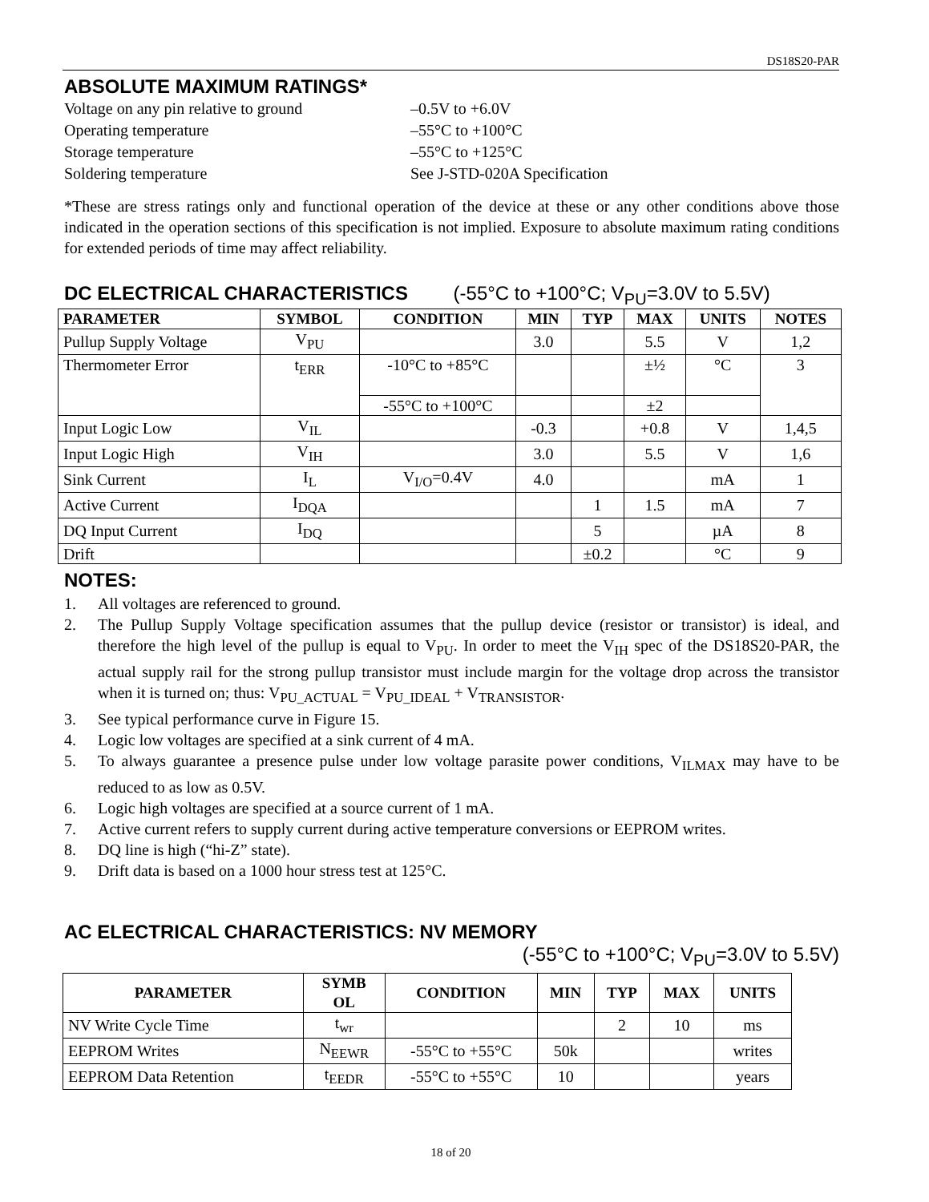DS18S20-PAR
ABSOLUTE MAXIMUM RATINGS*
Voltage on any pin relative to ground
–0.5V to +6.0V
Operating temperature
–55°C to +100°C
Storage temperature
–55°C to +125°C
Soldering temperature
See J-STD-020A Specification
*These are stress ratings only and functional operation of the device at these or any other conditions above those indicated in the operation sections of this specification is not implied. Exposure to absolute maximum rating conditions for extended periods of time may affect reliability.
DC ELECTRICAL CHARACTERISTICS (-55°C to +100°C; V<sub>PU</sub>=3.0V to 5.5V)
| PARAMETER | SYMBOL | CONDITION | MIN | TYP | MAX | UNITS | NOTES |
| --- | --- | --- | --- | --- | --- | --- | --- |
| Pullup Supply Voltage | V<sub>PU</sub> | | 3.0 | | 5.5 | V | 1,2 |
| Thermometer Error | t<sub>ERR</sub> | -10°C to +85°C | | | ±½ | °C | 3 |
| | | -55°C to +100°C | | | ±2 | | |
| Input Logic Low | V<sub>IL</sub> | | -0.3 | | +0.8 | V | 1,4,5 |
| Input Logic High | V<sub>IH</sub> | | 3.0 | | 5.5 | V | 1,6 |
| Sink Current | I<sub>L</sub> | V<sub>I/O</sub>=0.4V | 4.0 | | | mA | 1 |
| Active Current | I<sub>DQA</sub> | | | 1 | 1.5 | mA | 7 |
| DQ Input Current | I<sub>DQ</sub> | | | 5 | | µA | 8 |
| Drift | | | | ±0.2 | | °C | 9 |
NOTES:
1. All voltages are referenced to ground.
2. The Pullup Supply Voltage specification assumes that the pullup device (resistor or transistor) is ideal, and therefore the high level of the pullup is equal to V<sub>PU</sub>. In order to meet the V<sub>IH</sub> spec of the DS18S20-PAR, the actual supply rail for the strong pullup transistor must include margin for the voltage drop across the transistor when it is turned on; thus: V<sub>PU_ACTUAL</sub> = V<sub>PU_IDEAL</sub> + V<sub>TRANSISTOR</sub>.
3. See typical performance curve in Figure 15.
4. Logic low voltages are specified at a sink current of 4 mA.
5. To always guarantee a presence pulse under low voltage parasite power conditions, V<sub>ILMAX</sub> may have to be reduced to as low as 0.5V.
6. Logic high voltages are specified at a source current of 1 mA.
7. Active current refers to supply current during active temperature conversions or EEPROM writes.
8. DQ line is high (“hi-Z” state).
9. Drift data is based on a 1000 hour stress test at 125°C.
AC ELECTRICAL CHARACTERISTICS: NV MEMORY
(-55°C to +100°C; V<sub>PU</sub>=3.0V to 5.5V)
| PARAMETER | SYMB OL | CONDITION | MIN | TYP | MAX | UNITS |
| --- | --- | --- | --- | --- | --- | --- |
| NV Write Cycle Time | t<sub>wr</sub> | | | 2 | 10 | ms |
| EEPROM Writes | N<sub>EEWR</sub> | -55°C to +55°C | 50k | | | writes |
| EEPROM Data Retention | t<sub>EEDR</sub> | -55°C to +55°C | 10 | | | years |
18 of 20